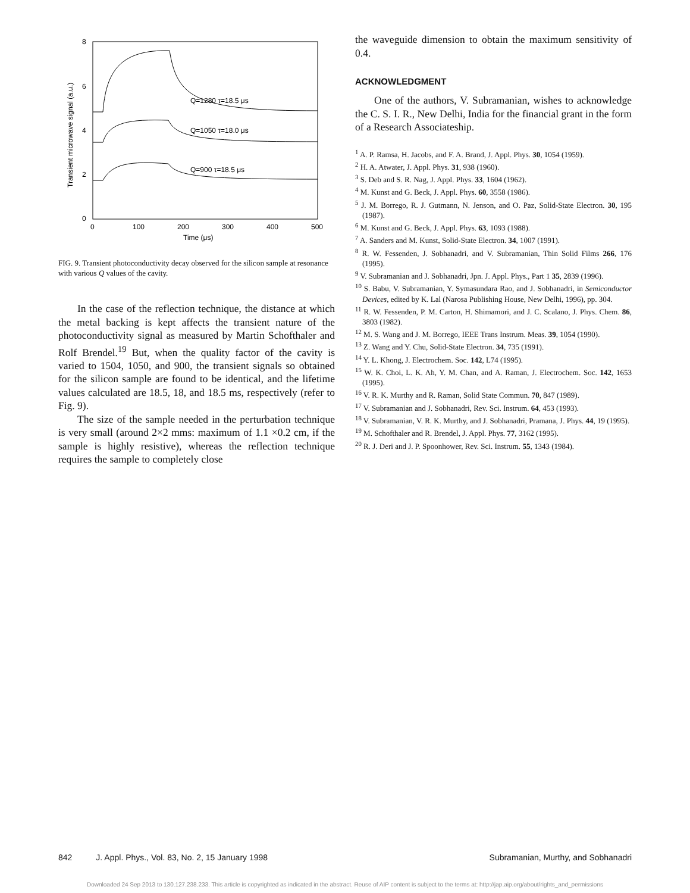8
6
4
2
0
0
100
200
300
400
500
Time (μs)
Transient microwave signal (a.u.)
Q=1280 τ=18.5 μs
Q=1050 τ=18.0 μs
Q=900 τ=18.5 μs
FIG. 9. Transient photoconductivity decay observed for the silicon sample at resonance with various Q values of the cavity.
In the case of the reflection technique, the distance at which the metal backing is kept affects the transient nature of the photoconductivity signal as measured by Martin Schofthaler and Rolf Brendel.<sup>19</sup> But, when the quality factor of the cavity is varied to 1504, 1050, and 900, the transient signals so obtained for the silicon sample are found to be identical, and the lifetime values calculated are 18.5, 18, and 18.5 ms, respectively (refer to Fig. 9).
The size of the sample needed in the perturbation technique is very small (around 2×2 mms: maximum of 1.1 ×0.2 cm, if the sample is highly resistive), whereas the reflection technique requires the sample to completely close
the waveguide dimension to obtain the maximum sensitivity of 0.4.
ACKNOWLEDGMENT
One of the authors, V. Subramanian, wishes to acknowledge the C. S. I. R., New Delhi, India for the financial grant in the form of a Research Associateship.
<sup>1</sup> A. P. Ramsa, H. Jacobs, and F. A. Brand, J. Appl. Phys. 30, 1054 (1959).
<sup>2</sup> H. A. Atwater, J. Appl. Phys. 31, 938 (1960).
<sup>3</sup> S. Deb and S. R. Nag, J. Appl. Phys. 33, 1604 (1962).
<sup>4</sup> M. Kunst and G. Beck, J. Appl. Phys. 60, 3558 (1986).
<sup>5</sup> J. M. Borrego, R. J. Gutmann, N. Jenson, and O. Paz, Solid-State Electron. 30, 195 (1987).
<sup>6</sup> M. Kunst and G. Beck, J. Appl. Phys. 63, 1093 (1988).
<sup>7</sup> A. Sanders and M. Kunst, Solid-State Electron. 34, 1007 (1991).
<sup>8</sup> R. W. Fessenden, J. Sobhanadri, and V. Subramanian, Thin Solid Films 266, 176 (1995).
<sup>9</sup> V. Subramanian and J. Sobhanadri, Jpn. J. Appl. Phys., Part 1 35, 2839 (1996).
<sup>10</sup> S. Babu, V. Subramanian, Y. Symasundara Rao, and J. Sobhanadri, in Semiconductor Devices, edited by K. Lal (Narosa Publishing House, New Delhi, 1996), pp. 304.
<sup>11</sup> R. W. Fessenden, P. M. Carton, H. Shimamori, and J. C. Scalano, J. Phys. Chem. 86, 3803 (1982).
<sup>12</sup> M. S. Wang and J. M. Borrego, IEEE Trans Instrum. Meas. 39, 1054 (1990).
<sup>13</sup> Z. Wang and Y. Chu, Solid-State Electron. 34, 735 (1991).
<sup>14</sup> Y. L. Khong, J. Electrochem. Soc. 142, L74 (1995).
<sup>15</sup> W. K. Choi, L. K. Ah, Y. M. Chan, and A. Raman, J. Electrochem. Soc. 142, 1653 (1995).
<sup>16</sup> V. R. K. Murthy and R. Raman, Solid State Commun. 70, 847 (1989).
<sup>17</sup> V. Subramanian and J. Sobhanadri, Rev. Sci. Instrum. 64, 453 (1993).
<sup>18</sup> V. Subramanian, V. R. K. Murthy, and J. Sobhanadri, Pramana, J. Phys. 44, 19 (1995).
<sup>19</sup> M. Schofthaler and R. Brendel, J. Appl. Phys. 77, 3162 (1995).
<sup>20</sup> R. J. Deri and J. P. Spoonhower, Rev. Sci. Instrum. 55, 1343 (1984).
842 J. Appl. Phys., Vol. 83, No. 2, 15 January 1998 Subramanian, Murthy, and Sobhanadri
Downloaded 24 Sep 2013 to 130.127.238.233. This article is copyrighted as indicated in the abstract. Reuse of AIP content is subject to the terms at: http://jap.aip.org/about/rights_and_permissions